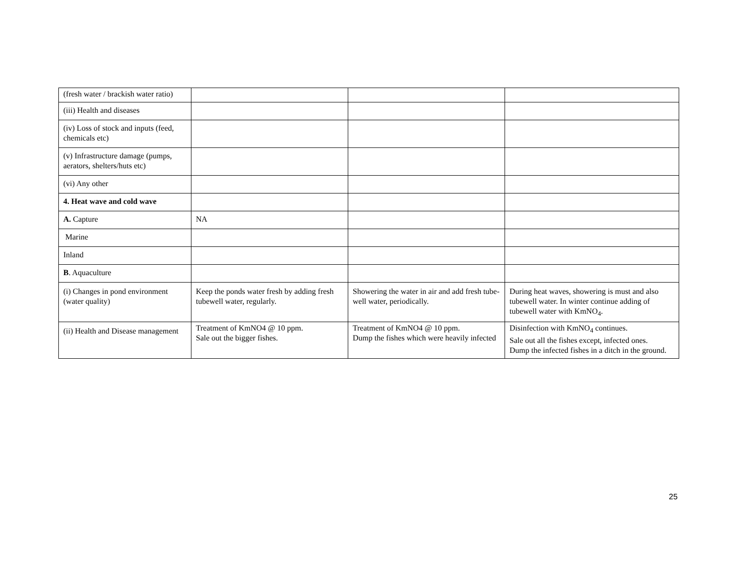| (fresh water / brackish water ratio) | | | |
| (iii) Health and diseases | | | |
| (iv) Loss of stock and inputs (feed, chemicals etc) | | | |
| (v) Infrastructure damage (pumps, aerators, shelters/huts etc) | | | |
| (vi) Any other | | | |
| 4. Heat wave and cold wave | | | |
| A. Capture | NA | | |
| Marine | | | |
| Inland | | | |
| B . Aquaculture | | | |
| (i) Changes in pond environment (water quality) | Keep the ponds water fresh by adding fresh tubewell water, regularly. | Showering the water in air and add fresh tube-well water, periodically. | During heat waves, showering is must and also tubewell water. In winter continue adding of tubewell water with KmNO<sub>4</sub>. |
| (ii) Health and Disease management | Treatment of KmNO4 @ 10 ppm. Sale out the bigger fishes. | Treatment of KmNO4 @ 10 ppm. Dump the fishes which were heavily infected | Disinfection with KmNO<sub>4</sub> continues. Sale out all the fishes except, infected ones. Dump the infected fishes in a ditch in the ground. |
25